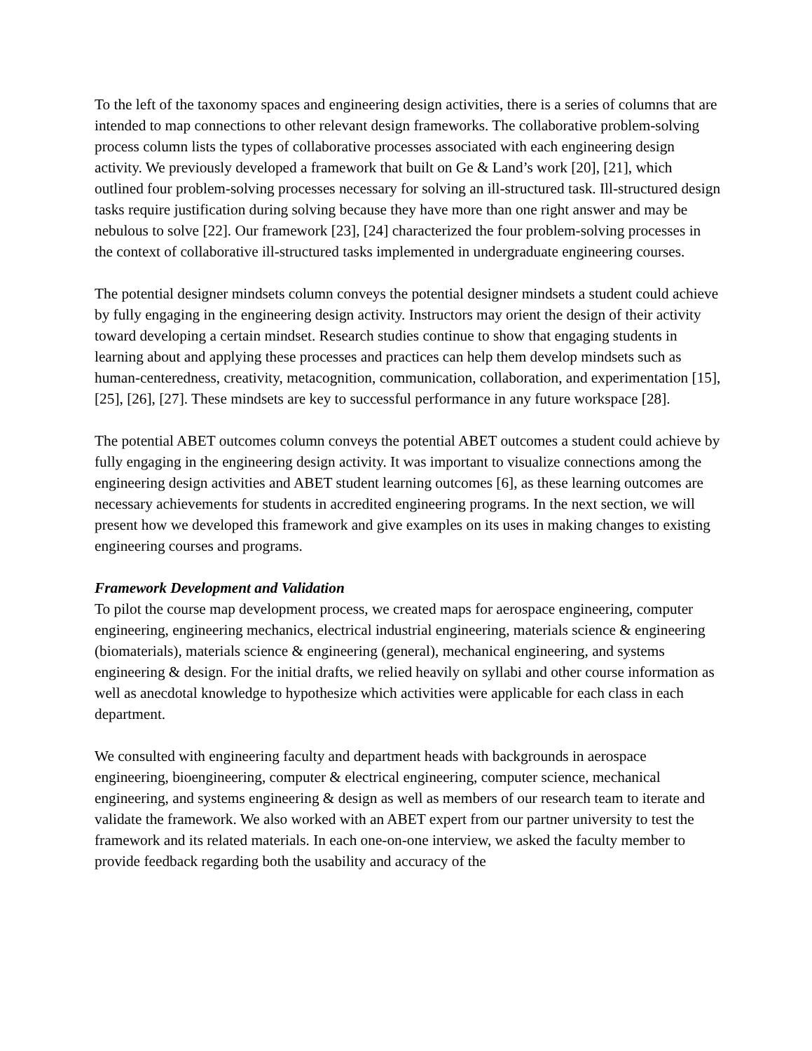To the left of the taxonomy spaces and engineering design activities, there is a series of columns that are intended to map connections to other relevant design frameworks. The collaborative problem-solving process column lists the types of collaborative processes associated with each engineering design activity. We previously developed a framework that built on Ge & Land’s work [20], [21], which outlined four problem-solving processes necessary for solving an ill-structured task. Ill-structured design tasks require justification during solving because they have more than one right answer and may be nebulous to solve [22]. Our framework [23], [24] characterized the four problem-solving processes in the context of collaborative ill-structured tasks implemented in undergraduate engineering courses.
The potential designer mindsets column conveys the potential designer mindsets a student could achieve by fully engaging in the engineering design activity. Instructors may orient the design of their activity toward developing a certain mindset. Research studies continue to show that engaging students in learning about and applying these processes and practices can help them develop mindsets such as human-centeredness, creativity, metacognition, communication, collaboration, and experimentation [15], [25], [26], [27]. These mindsets are key to successful performance in any future workspace [28].
The potential ABET outcomes column conveys the potential ABET outcomes a student could achieve by fully engaging in the engineering design activity. It was important to visualize connections among the engineering design activities and ABET student learning outcomes [6], as these learning outcomes are necessary achievements for students in accredited engineering programs. In the next section, we will present how we developed this framework and give examples on its uses in making changes to existing engineering courses and programs.
Framework Development and Validation
To pilot the course map development process, we created maps for aerospace engineering, computer engineering, engineering mechanics, electrical industrial engineering, materials science & engineering (biomaterials), materials science & engineering (general), mechanical engineering, and systems engineering & design. For the initial drafts, we relied heavily on syllabi and other course information as well as anecdotal knowledge to hypothesize which activities were applicable for each class in each department.
We consulted with engineering faculty and department heads with backgrounds in aerospace engineering, bioengineering, computer & electrical engineering, computer science, mechanical engineering, and systems engineering & design as well as members of our research team to iterate and validate the framework. We also worked with an ABET expert from our partner university to test the framework and its related materials. In each one-on-one interview, we asked the faculty member to provide feedback regarding both the usability and accuracy of the